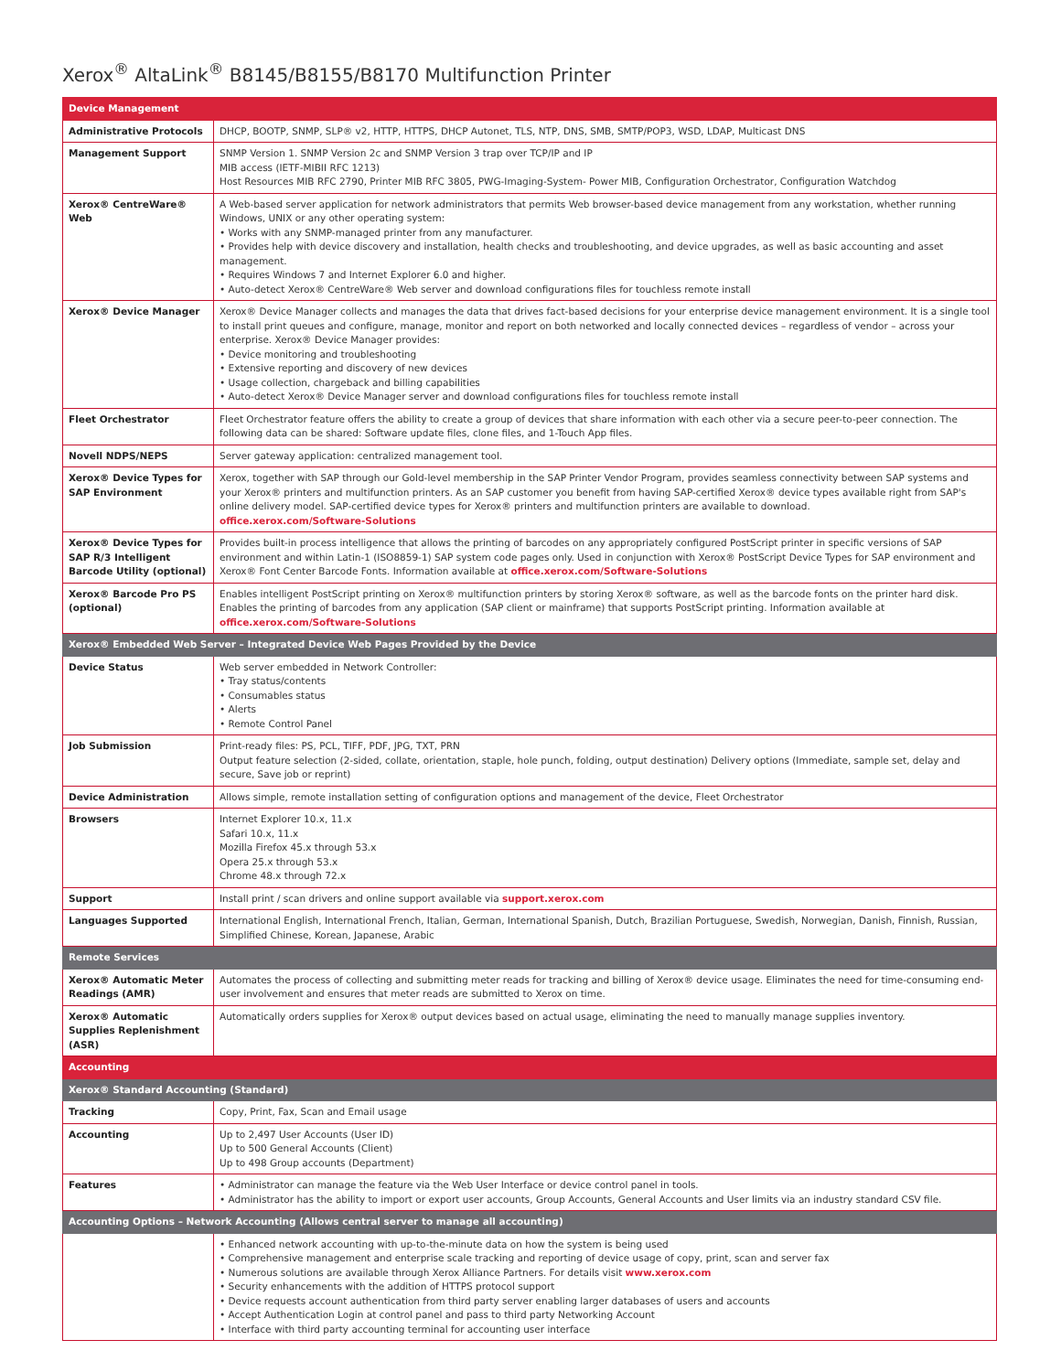Xerox<sup>®</sup> AltaLink<sup>®</sup> B8145/B8155/B8170 Multifunction Printer
| Device Management | |
| --- | --- |
| Administrative Protocols | DHCP, BOOTP, SNMP, SLP® v2, HTTP, HTTPS, DHCP Autonet, TLS, NTP, DNS, SMB, SMTP/POP3, WSD, LDAP, Multicast DNS |
| Management Support | SNMP Version 1. SNMP Version 2c and SNMP Version 3 trap over TCP/IP and IP MIB access (IETF-MIBII RFC 1213) Host Resources MIB RFC 2790, Printer MIB RFC 3805, PWG-Imaging-System- Power MIB, Configuration Orchestrator, Configuration Watchdog |
| Xerox® CentreWare® Web | A Web-based server application for network administrators that permits Web browser-based device management from any workstation, whether running Windows, UNIX or any other operating system: • Works with any SNMP-managed printer from any manufacturer. • Provides help with device discovery and installation, health checks and troubleshooting, and device upgrades, as well as basic accounting and asset management. • Requires Windows 7 and Internet Explorer 6.0 and higher. • Auto-detect Xerox® CentreWare® Web server and download configurations files for touchless remote install |
| Xerox® Device Manager | Xerox® Device Manager collects and manages the data that drives fact-based decisions for your enterprise device management environment. It is a single tool to install print queues and configure, manage, monitor and report on both networked and locally connected devices – regardless of vendor – across your enterprise. Xerox® Device Manager provides: • Device monitoring and troubleshooting • Extensive reporting and discovery of new devices • Usage collection, chargeback and billing capabilities • Auto-detect Xerox® Device Manager server and download configurations files for touchless remote install |
| Fleet Orchestrator | Fleet Orchestrator feature offers the ability to create a group of devices that share information with each other via a secure peer-to-peer connection. The following data can be shared: Software update files, clone files, and 1-Touch App files. |
| Novell NDPS/NEPS | Server gateway application: centralized management tool. |
| Xerox® Device Types for SAP Environment | Xerox, together with SAP through our Gold-level membership in the SAP Printer Vendor Program, provides seamless connectivity between SAP systems and your Xerox® printers and multifunction printers. As an SAP customer you benefit from having SAP-certified Xerox® device types available right from SAP's online delivery model. SAP-certified device types for Xerox® printers and multifunction printers are available to download. office.xerox.com/Software-Solutions |
| Xerox® Device Types for SAP R/3 Intelligent Barcode Utility (optional) | Provides built-in process intelligence that allows the printing of barcodes on any appropriately configured PostScript printer in specific versions of SAP environment and within Latin-1 (ISO8859-1) SAP system code pages only. Used in conjunction with Xerox® PostScript Device Types for SAP environment and Xerox® Font Center Barcode Fonts. Information available at office.xerox.com/Software-Solutions |
| Xerox® Barcode Pro PS (optional) | Enables intelligent PostScript printing on Xerox® multifunction printers by storing Xerox® software, as well as the barcode fonts on the printer hard disk. Enables the printing of barcodes from any application (SAP client or mainframe) that supports PostScript printing. Information available at office.xerox.com/Software-Solutions |
| Xerox® Embedded Web Server – Integrated Device Web Pages Provided by the Device | |
| Device Status | Web server embedded in Network Controller: • Tray status/contents • Consumables status • Alerts • Remote Control Panel |
| Job Submission | Print-ready files: PS, PCL, TIFF, PDF, JPG, TXT, PRN Output feature selection (2-sided, collate, orientation, staple, hole punch, folding, output destination) Delivery options (Immediate, sample set, delay and secure, Save job or reprint) |
| Device Administration | Allows simple, remote installation setting of configuration options and management of the device, Fleet Orchestrator |
| Browsers | Internet Explorer 10.x, 11.x Safari 10.x, 11.x Mozilla Firefox 45.x through 53.x Opera 25.x through 53.x Chrome 48.x through 72.x |
| Support | Install print / scan drivers and online support available via support.xerox.com |
| Languages Supported | International English, International French, Italian, German, International Spanish, Dutch, Brazilian Portuguese, Swedish, Norwegian, Danish, Finnish, Russian, Simplified Chinese, Korean, Japanese, Arabic |
| Remote Services | |
| Xerox® Automatic Meter Readings (AMR) | Automates the process of collecting and submitting meter reads for tracking and billing of Xerox® device usage. Eliminates the need for time-consuming end-user involvement and ensures that meter reads are submitted to Xerox on time. |
| Xerox® Automatic Supplies Replenishment (ASR) | Automatically orders supplies for Xerox® output devices based on actual usage, eliminating the need to manually manage supplies inventory. |
| Accounting | |
| Xerox® Standard Accounting (Standard) | |
| Tracking | Copy, Print, Fax, Scan and Email usage |
| Accounting | Up to 2,497 User Accounts (User ID) Up to 500 General Accounts (Client) Up to 498 Group accounts (Department) |
| Features | • Administrator can manage the feature via the Web User Interface or device control panel in tools. • Administrator has the ability to import or export user accounts, Group Accounts, General Accounts and User limits via an industry standard CSV file. |
| Accounting Options – Network Accounting (Allows central server to manage all accounting) | |
| | • Enhanced network accounting with up-to-the-minute data on how the system is being used • Comprehensive management and enterprise scale tracking and reporting of device usage of copy, print, scan and server fax • Numerous solutions are available through Xerox Alliance Partners. For details visit www.xerox.com • Security enhancements with the addition of HTTPS protocol support • Device requests account authentication from third party server enabling larger databases of users and accounts • Accept Authentication Login at control panel and pass to third party Networking Account • Interface with third party accounting terminal for accounting user interface |